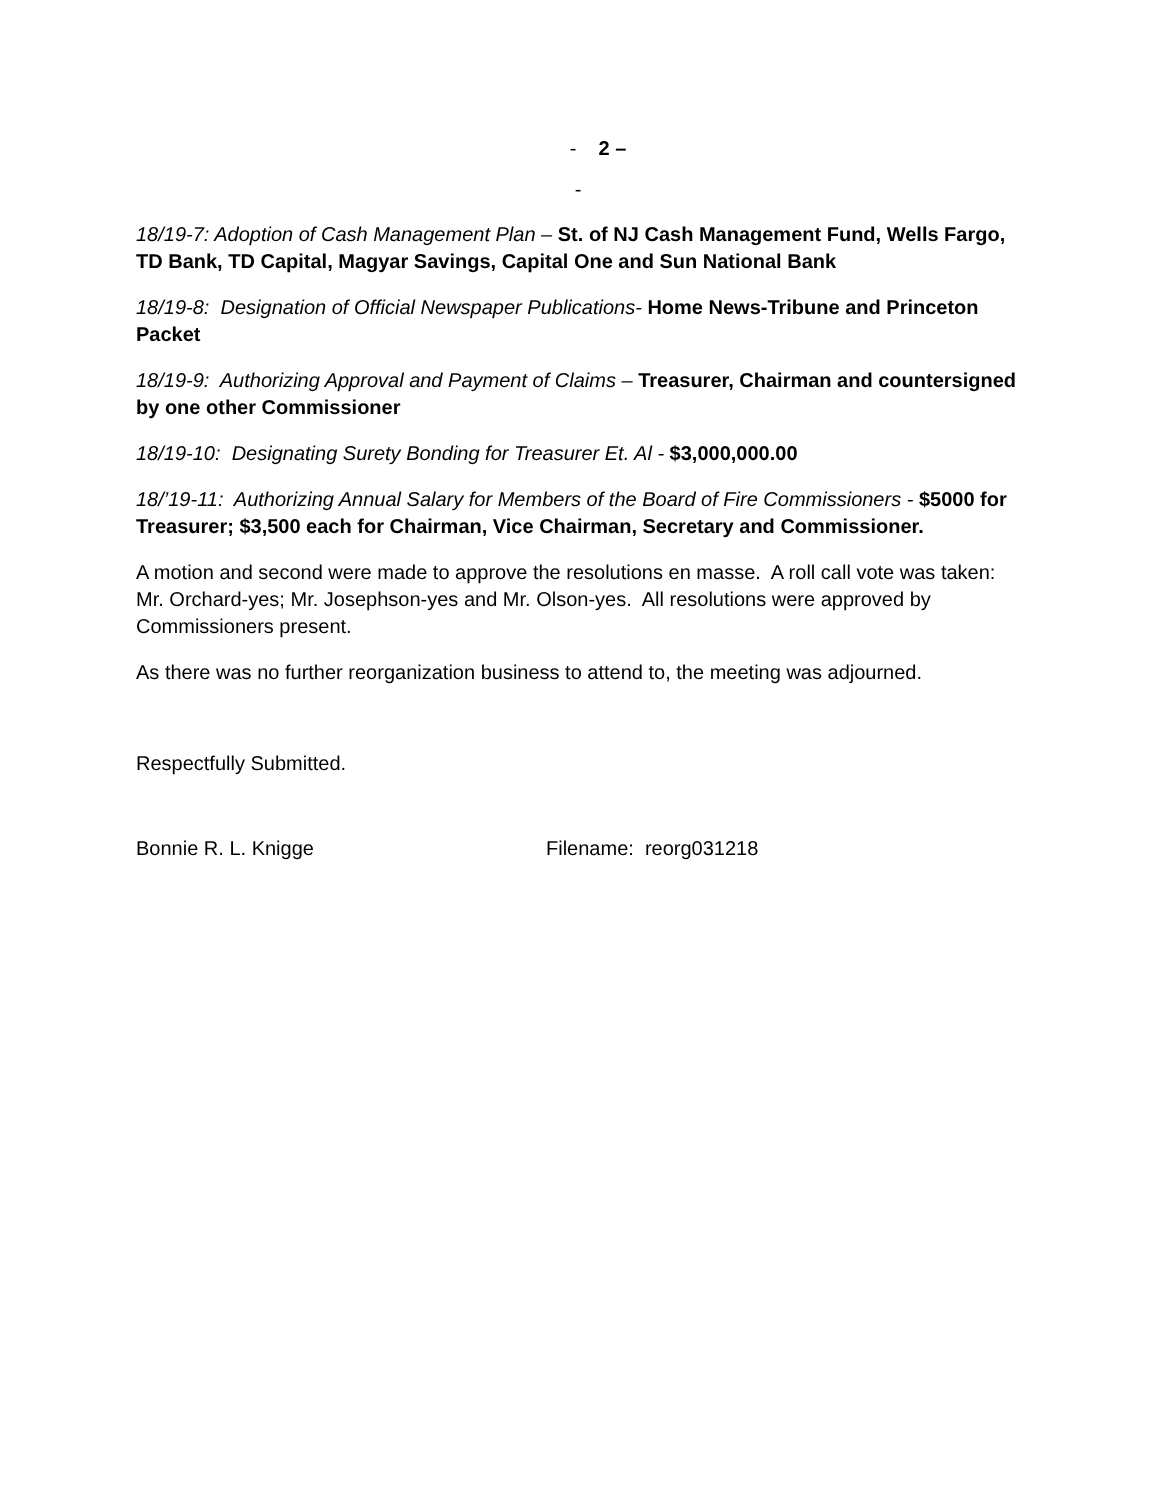- 2 –
-
18/19-7: Adoption of Cash Management Plan – St. of NJ Cash Management Fund, Wells Fargo, TD Bank, TD Capital, Magyar Savings, Capital One and Sun National Bank
18/19-8: Designation of Official Newspaper Publications- Home News-Tribune and Princeton Packet
18/19-9: Authorizing Approval and Payment of Claims – Treasurer, Chairman and countersigned by one other Commissioner
18/19-10: Designating Surety Bonding for Treasurer Et. Al - $3,000,000.00
18/’19-11: Authorizing Annual Salary for Members of the Board of Fire Commissioners - $5000 for Treasurer; $3,500 each for Chairman, Vice Chairman, Secretary and Commissioner.
A motion and second were made to approve the resolutions en masse. A roll call vote was taken: Mr. Orchard-yes; Mr. Josephson-yes and Mr. Olson-yes. All resolutions were approved by Commissioners present.
As there was no further reorganization business to attend to, the meeting was adjourned.
Respectfully Submitted.
Bonnie R. L. Knigge Filename: reorg031218